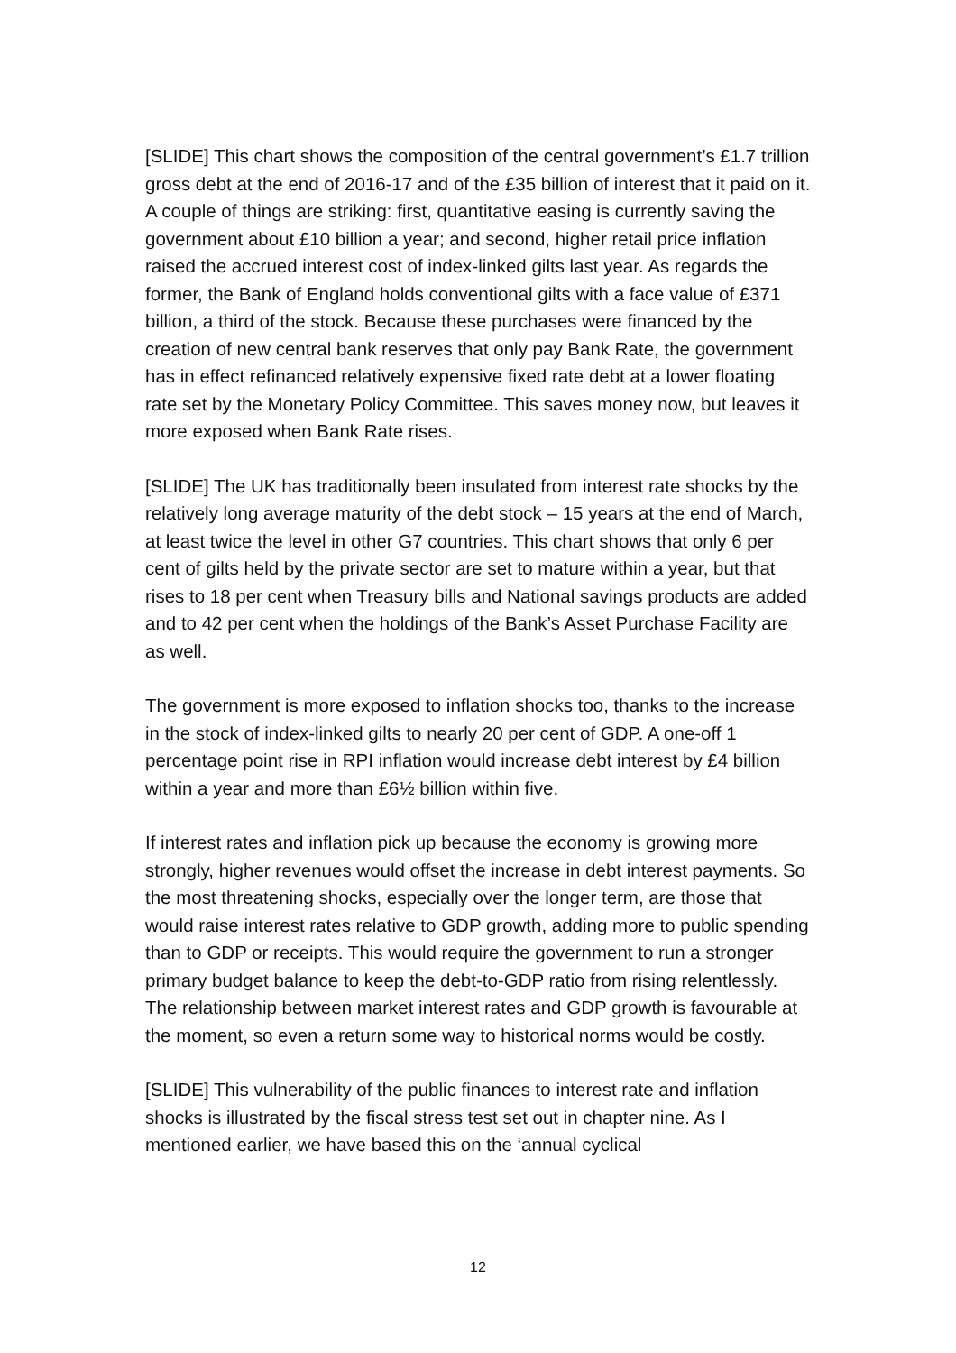[SLIDE] This chart shows the composition of the central government’s £1.7 trillion gross debt at the end of 2016-17 and of the £35 billion of interest that it paid on it. A couple of things are striking: first, quantitative easing is currently saving the government about £10 billion a year; and second, higher retail price inflation raised the accrued interest cost of index-linked gilts last year. As regards the former, the Bank of England holds conventional gilts with a face value of £371 billion, a third of the stock. Because these purchases were financed by the creation of new central bank reserves that only pay Bank Rate, the government has in effect refinanced relatively expensive fixed rate debt at a lower floating rate set by the Monetary Policy Committee. This saves money now, but leaves it more exposed when Bank Rate rises.
[SLIDE] The UK has traditionally been insulated from interest rate shocks by the relatively long average maturity of the debt stock – 15 years at the end of March, at least twice the level in other G7 countries. This chart shows that only 6 per cent of gilts held by the private sector are set to mature within a year, but that rises to 18 per cent when Treasury bills and National savings products are added and to 42 per cent when the holdings of the Bank’s Asset Purchase Facility are as well.
The government is more exposed to inflation shocks too, thanks to the increase in the stock of index-linked gilts to nearly 20 per cent of GDP. A one-off 1 percentage point rise in RPI inflation would increase debt interest by £4 billion within a year and more than £6½ billion within five.
If interest rates and inflation pick up because the economy is growing more strongly, higher revenues would offset the increase in debt interest payments. So the most threatening shocks, especially over the longer term, are those that would raise interest rates relative to GDP growth, adding more to public spending than to GDP or receipts. This would require the government to run a stronger primary budget balance to keep the debt-to-GDP ratio from rising relentlessly. The relationship between market interest rates and GDP growth is favourable at the moment, so even a return some way to historical norms would be costly.
[SLIDE] This vulnerability of the public finances to interest rate and inflation shocks is illustrated by the fiscal stress test set out in chapter nine. As I mentioned earlier, we have based this on the ‘annual cyclical
12